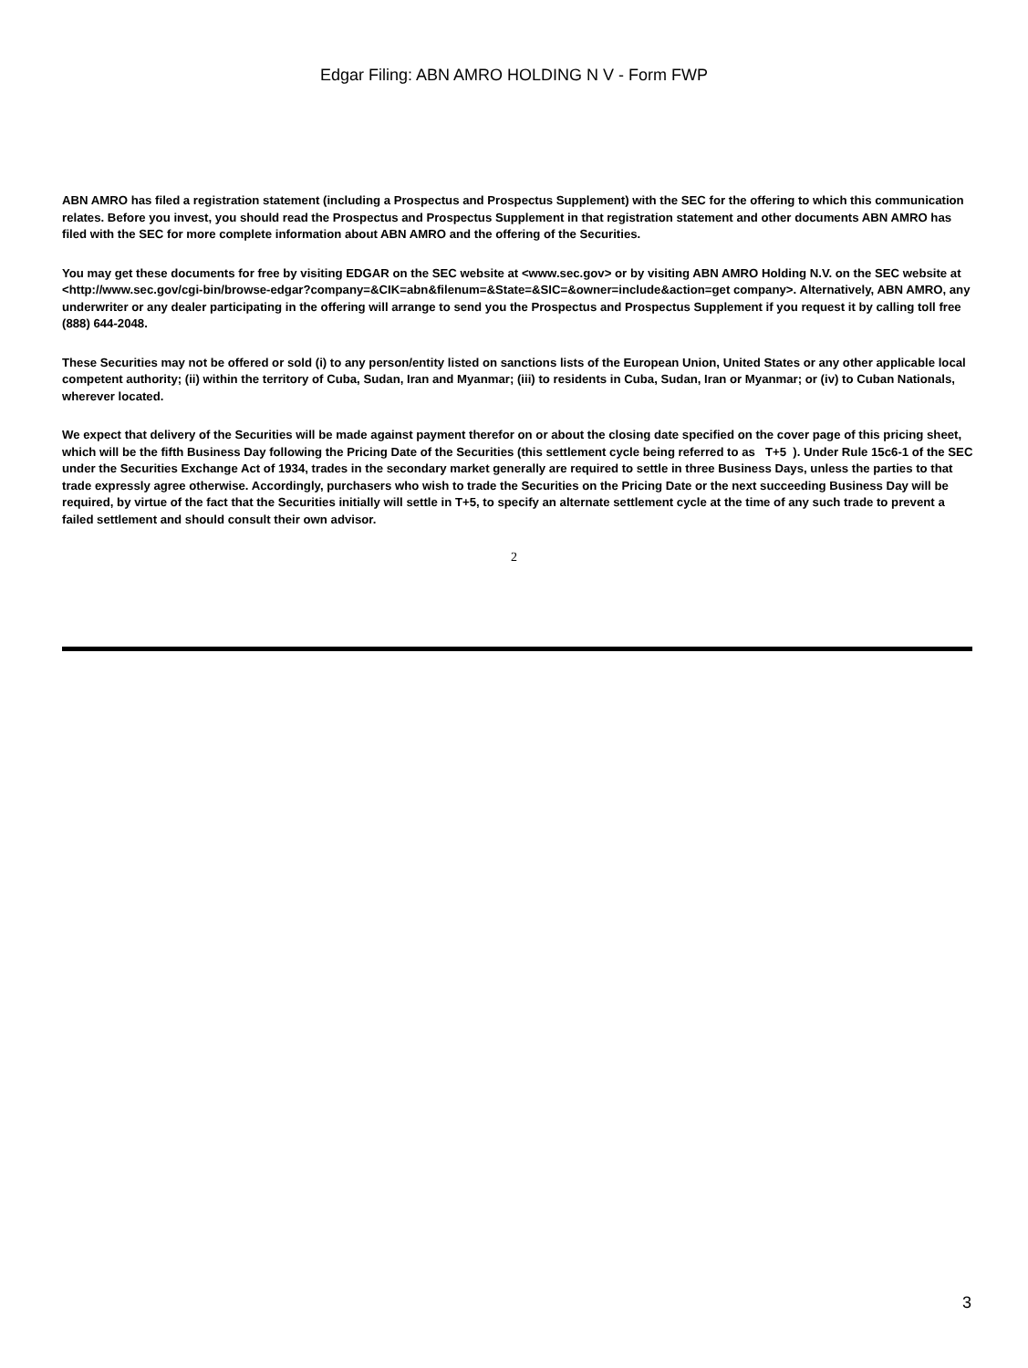Edgar Filing: ABN AMRO HOLDING N V - Form FWP
ABN AMRO has filed a registration statement (including a Prospectus and Prospectus Supplement) with the SEC for the offering to which this communication relates. Before you invest, you should read the Prospectus and Prospectus Supplement in that registration statement and other documents ABN AMRO has filed with the SEC for more complete information about ABN AMRO and the offering of the Securities.
You may get these documents for free by visiting EDGAR on the SEC website at <www.sec.gov> or by visiting ABN AMRO Holding N.V. on the SEC website at
<http://www.sec.gov/cgi-bin/browse-edgar?company=&CIK=abn&filenum=&State=&SIC=&owner=include&action=get company>. Alternatively, ABN AMRO, any underwriter or any dealer participating in the offering will arrange to send you the Prospectus and Prospectus Supplement if you request it by calling toll free (888) 644-2048.
These Securities may not be offered or sold (i) to any person/entity listed on sanctions lists of the European Union, United States or any other applicable local competent authority; (ii) within the territory of Cuba, Sudan, Iran and Myanmar; (iii) to residents in Cuba, Sudan, Iran or Myanmar; or (iv) to Cuban Nationals, wherever located.
We expect that delivery of the Securities will be made against payment therefor on or about the closing date specified on the cover page of this pricing sheet, which will be the fifth Business Day following the Pricing Date of the Securities (this settlement cycle being referred to as T+5 ). Under Rule 15c6-1 of the SEC under the Securities Exchange Act of 1934, trades in the secondary market generally are required to settle in three Business Days, unless the parties to that trade expressly agree otherwise. Accordingly, purchasers who wish to trade the Securities on the Pricing Date or the next succeeding Business Day will be required, by virtue of the fact that the Securities initially will settle in T+5, to specify an alternate settlement cycle at the time of any such trade to prevent a failed settlement and should consult their own advisor.
2
3